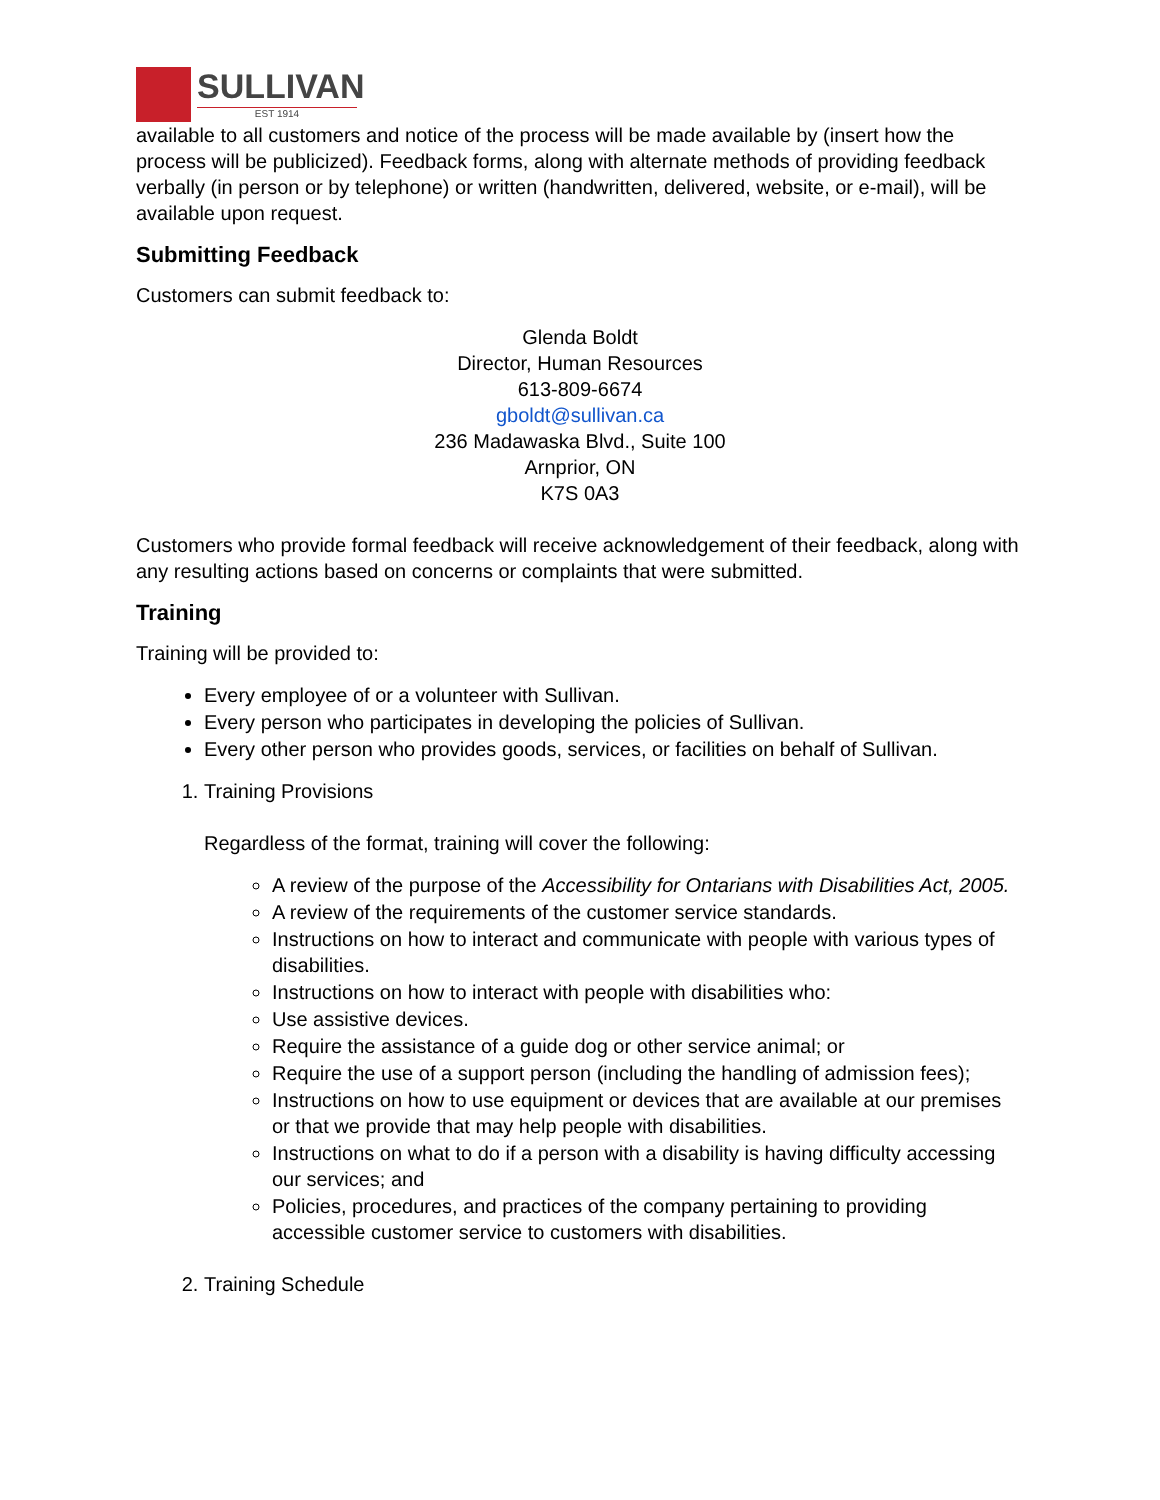SULLIVAN
EST 1914
available to all customers and notice of the process will be made available by (insert how the process will be publicized). Feedback forms, along with alternate methods of providing feedback verbally (in person or by telephone) or written (handwritten, delivered, website, or e-mail), will be available upon request.
Submitting Feedback
Customers can submit feedback to:
Glenda Boldt
Director, Human Resources
613-809-6674
gboldt@sullivan.ca
236 Madawaska Blvd., Suite 100
Arnprior, ON
K7S 0A3
Customers who provide formal feedback will receive acknowledgement of their feedback, along with any resulting actions based on concerns or complaints that were submitted.
Training
Training will be provided to:
Every employee of or a volunteer with Sullivan.
Every person who participates in developing the policies of Sullivan.
Every other person who provides goods, services, or facilities on behalf of Sullivan.
1. Training Provisions
Regardless of the format, training will cover the following:
A review of the purpose of the Accessibility for Ontarians with Disabilities Act, 2005.
A review of the requirements of the customer service standards.
Instructions on how to interact and communicate with people with various types of disabilities.
Instructions on how to interact with people with disabilities who:
Use assistive devices.
Require the assistance of a guide dog or other service animal; or
Require the use of a support person (including the handling of admission fees);
Instructions on how to use equipment or devices that are available at our premises or that we provide that may help people with disabilities.
Instructions on what to do if a person with a disability is having difficulty accessing our services; and
Policies, procedures, and practices of the company pertaining to providing accessible customer service to customers with disabilities.
2. Training Schedule